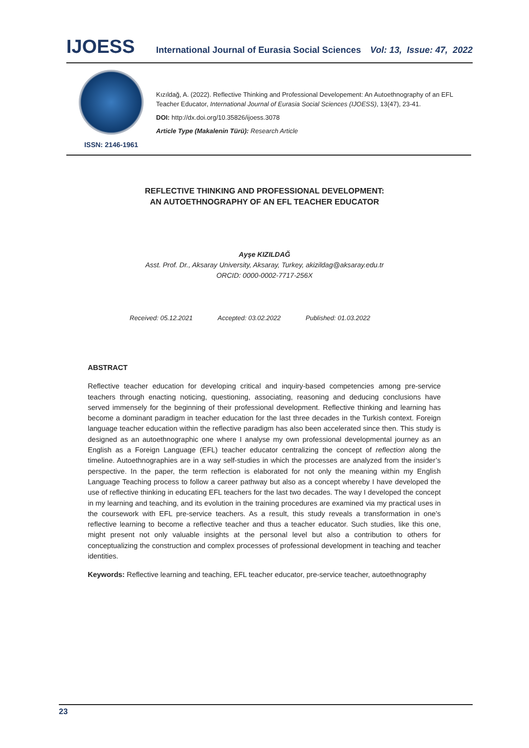IJOESS
International Journal of Eurasia Social Sciences
Vol: 13, Issue: 47, 2022
ISSN: 2146-1961
Kızıldağ, A. (2022). Reflective Thinking and Professional Developement: An Autoethnography of an EFL Teacher Educator, International Journal of Eurasia Social Sciences (IJOESS), 13(47), 23-41.
DOI: http://dx.doi.org/10.35826/ijoess.3078
Article Type (Makalenin Türü): Research Article
REFLECTIVE THINKING AND PROFESSIONAL DEVELOPMENT:
AN AUTOETHNOGRAPHY OF AN EFL TEACHER EDUCATOR
Ayşe KIZILDAĞ
Asst. Prof. Dr., Aksaray University, Aksaray, Turkey, akizildag@aksaray.edu.tr
ORCID: 0000-0002-7717-256X
Received: 05.12.2021 Accepted: 03.02.2022 Published: 01.03.2022
ABSTRACT
Reflective teacher education for developing critical and inquiry-based competencies among pre-service teachers through enacting noticing, questioning, associating, reasoning and deducing conclusions have served immensely for the beginning of their professional development. Reflective thinking and learning has become a dominant paradigm in teacher education for the last three decades in the Turkish context. Foreign language teacher education within the reflective paradigm has also been accelerated since then. This study is designed as an autoethnographic one where I analyse my own professional developmental journey as an English as a Foreign Language (EFL) teacher educator centralizing the concept of reflection along the timeline. Autoethnographies are in a way self-studies in which the processes are analyzed from the insider’s perspective. In the paper, the term reflection is elaborated for not only the meaning within my English Language Teaching process to follow a career pathway but also as a concept whereby I have developed the use of reflective thinking in educating EFL teachers for the last two decades. The way I developed the concept in my learning and teaching, and its evolution in the training procedures are examined via my practical uses in the coursework with EFL pre-service teachers. As a result, this study reveals a transformation in one’s reflective learning to become a reflective teacher and thus a teacher educator. Such studies, like this one, might present not only valuable insights at the personal level but also a contribution to others for conceptualizing the construction and complex processes of professional development in teaching and teacher identities.
Keywords: Reflective learning and teaching, EFL teacher educator, pre-service teacher, autoethnography
23